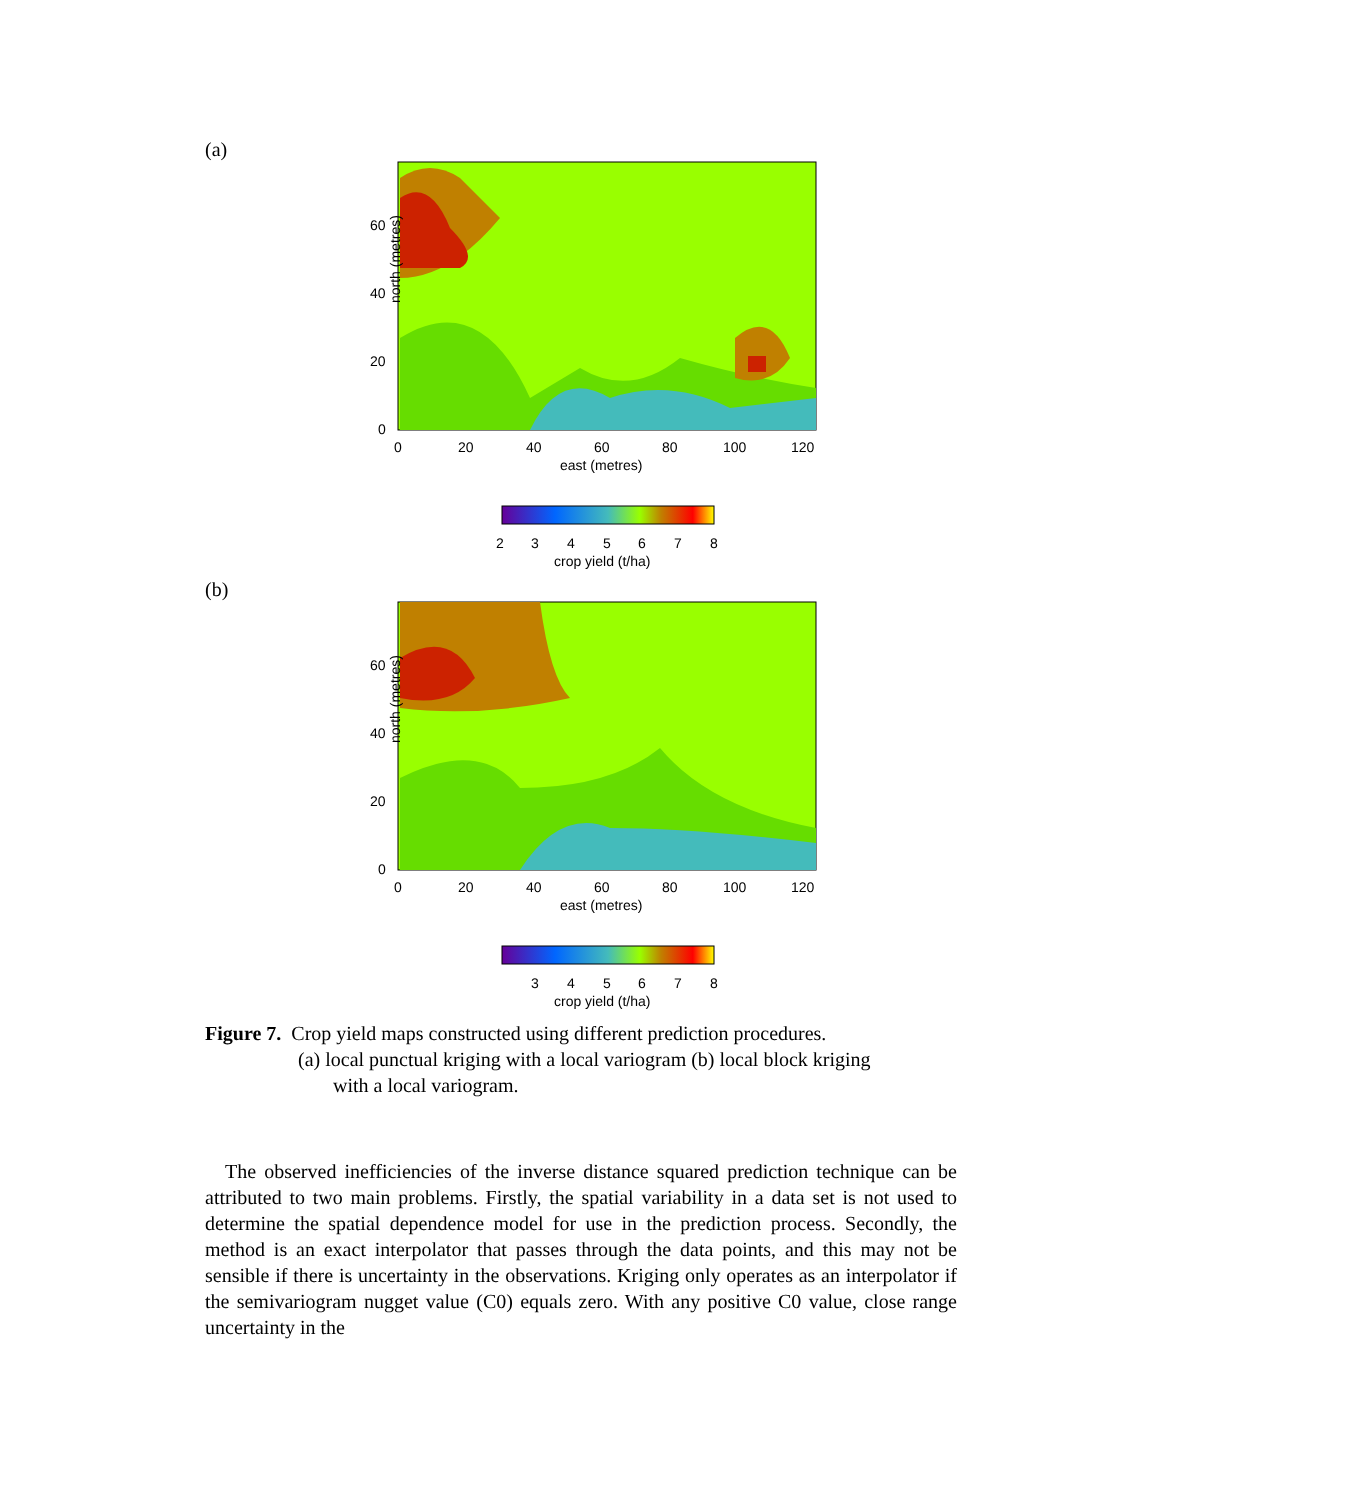(a)
north (metres)
60
40
20
0
0
20
40
60
80
100
120
east (metres)
2
3
4
5
6
7
8
crop yield (t/ha)
(b)
north (metres)
60
40
20
0
0
20
40
60
80
100
120
east (metres)
3
4
5
6
7
8
crop yield (t/ha)
Figure 7. Crop yield maps constructed using different prediction procedures.
(a) local punctual kriging with a local variogram (b) local block kriging
with a local variogram.
The observed inefficiencies of the inverse distance squared prediction technique can be attributed to two main problems. Firstly, the spatial variability in a data set is not used to determine the spatial dependence model for use in the prediction process. Secondly, the method is an exact interpolator that passes through the data points, and this may not be sensible if there is uncertainty in the observations. Kriging only operates as an interpolator if the semivariogram nugget value (C0) equals zero. With any positive C0 value, close range uncertainty in the